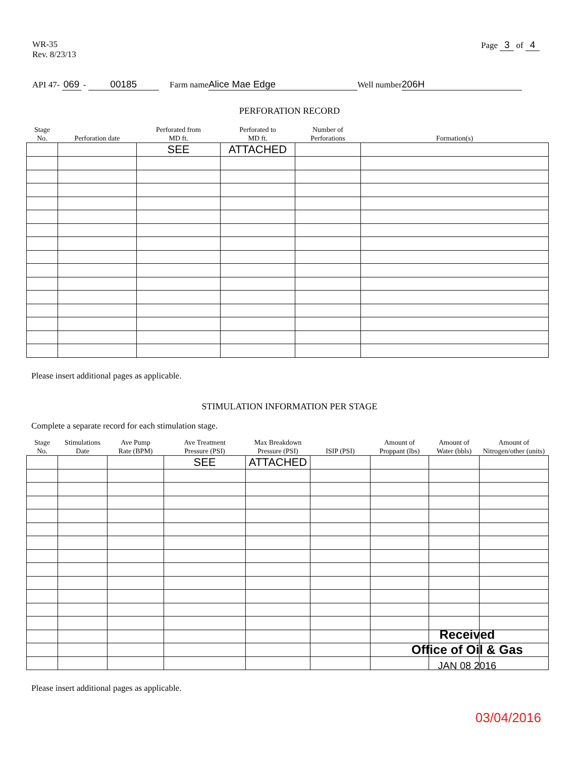WR-35
Rev. 8/23/13
Page 3 of 4
API 47- 069 - 00185 Farm name Alice Mae Edge Well number 206H
PERFORATION RECORD
| Stage No. | Perforation date | Perforated from MD ft. | Perforated to MD ft. | Number of Perforations | Formation(s) |
| --- | --- | --- | --- | --- | --- |
| | | SEE | ATTACHED | | |
Please insert additional pages as applicable.
STIMULATION INFORMATION PER STAGE
Complete a separate record for each stimulation stage.
| Stage No. | Stimulations Date | Ave Pump Rate (BPM) | Ave Treatment Pressure (PSI) | Max Breakdown Pressure (PSI) | ISIP (PSI) | Amount of Proppant (lbs) | Amount of Water (bbls) | Amount of Nitrogen/other (units) |
| --- | --- | --- | --- | --- | --- | --- | --- | --- |
| | | | SEE | ATTACHED | | | | |
Please insert additional pages as applicable.
Received
Office of Oil & Gas
JAN 08 2016
03/04/2016